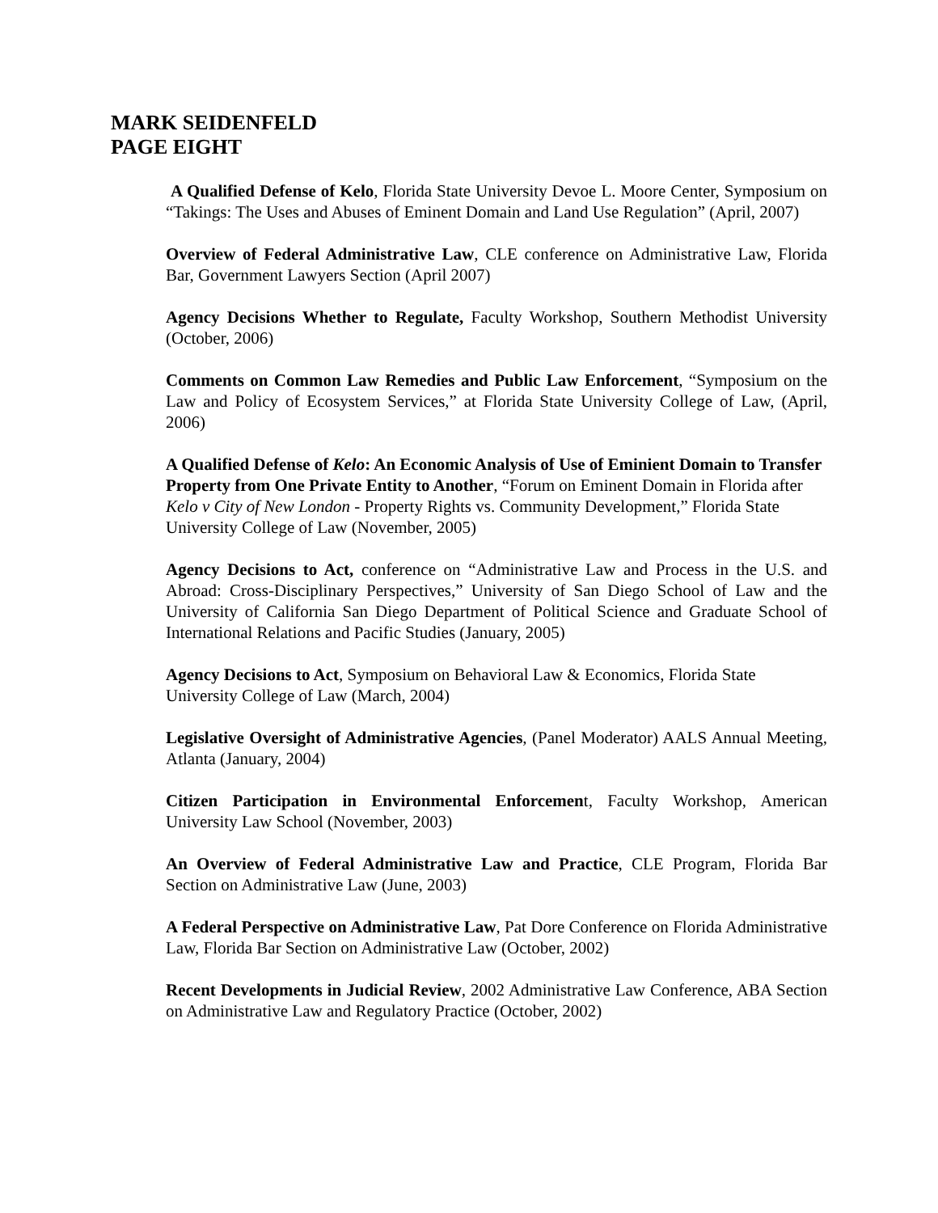MARK SEIDENFELD
PAGE EIGHT
A Qualified Defense of Kelo, Florida State University Devoe L. Moore Center, Symposium on “Takings: The Uses and Abuses of Eminent Domain and Land Use Regulation” (April, 2007)
Overview of Federal Administrative Law, CLE conference on Administrative Law, Florida Bar, Government Lawyers Section (April 2007)
Agency Decisions Whether to Regulate, Faculty Workshop, Southern Methodist University (October, 2006)
Comments on Common Law Remedies and Public Law Enforcement, “Symposium on the Law and Policy of Ecosystem Services,” at Florida State University College of Law, (April, 2006)
A Qualified Defense of Kelo: An Economic Analysis of Use of Eminient Domain to Transfer Property from One Private Entity to Another, “Forum on Eminent Domain in Florida after Kelo v City of New London - Property Rights vs. Community Development,” Florida State University College of Law (November, 2005)
Agency Decisions to Act, conference on “Administrative Law and Process in the U.S. and Abroad: Cross-Disciplinary Perspectives,” University of San Diego School of Law and the University of California San Diego Department of Political Science and Graduate School of International Relations and Pacific Studies (January, 2005)
Agency Decisions to Act, Symposium on Behavioral Law & Economics, Florida State University College of Law (March, 2004)
Legislative Oversight of Administrative Agencies, (Panel Moderator) AALS Annual Meeting, Atlanta (January, 2004)
Citizen Participation in Environmental Enforcement, Faculty Workshop, American University Law School (November, 2003)
An Overview of Federal Administrative Law and Practice, CLE Program, Florida Bar Section on Administrative Law (June, 2003)
A Federal Perspective on Administrative Law, Pat Dore Conference on Florida Administrative Law, Florida Bar Section on Administrative Law (October, 2002)
Recent Developments in Judicial Review, 2002 Administrative Law Conference, ABA Section on Administrative Law and Regulatory Practice (October, 2002)